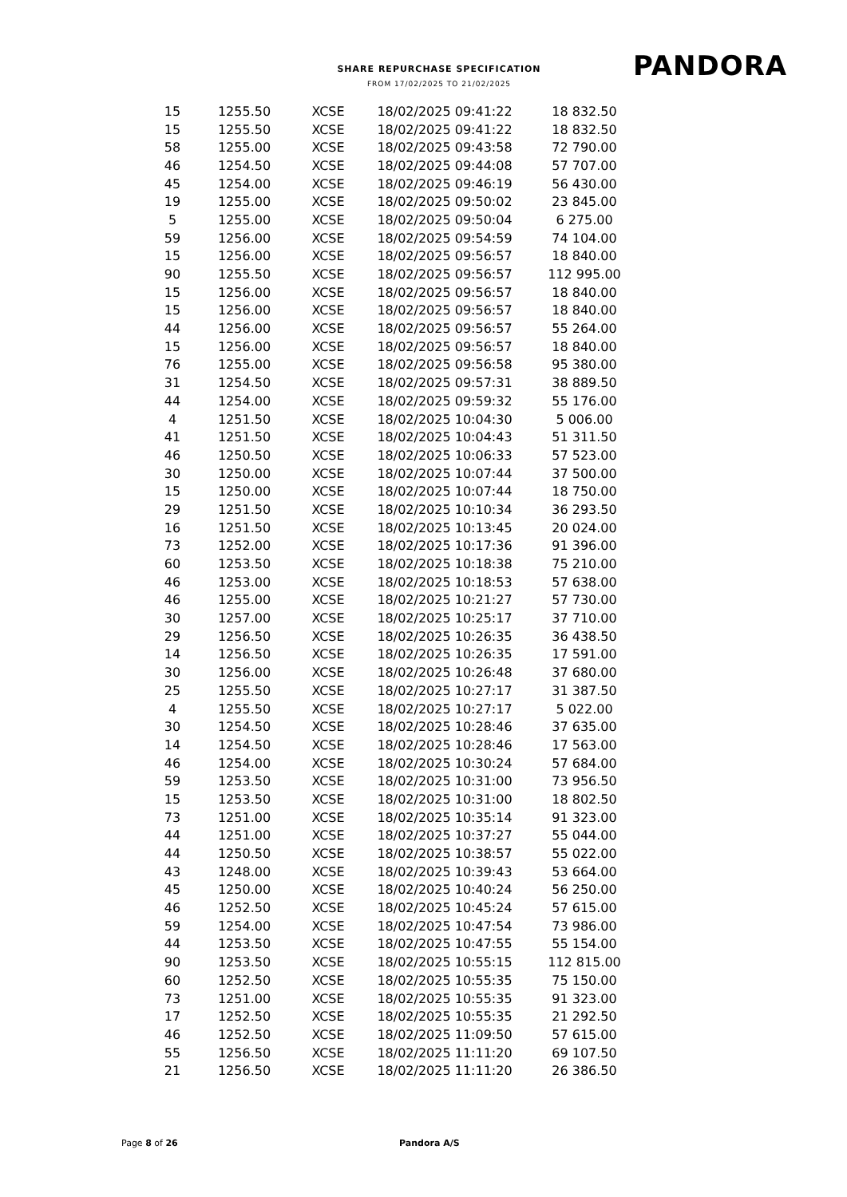SHARE REPURCHASE SPECIFICATION
FROM 17/02/2025 TO 21/02/2025
PANDORA
| 15 | 1255.50 | XCSE | 18/02/2025 09:41:22 | 18 832.50 |
| 15 | 1255.50 | XCSE | 18/02/2025 09:41:22 | 18 832.50 |
| 58 | 1255.00 | XCSE | 18/02/2025 09:43:58 | 72 790.00 |
| 46 | 1254.50 | XCSE | 18/02/2025 09:44:08 | 57 707.00 |
| 45 | 1254.00 | XCSE | 18/02/2025 09:46:19 | 56 430.00 |
| 19 | 1255.00 | XCSE | 18/02/2025 09:50:02 | 23 845.00 |
| 5 | 1255.00 | XCSE | 18/02/2025 09:50:04 | 6 275.00 |
| 59 | 1256.00 | XCSE | 18/02/2025 09:54:59 | 74 104.00 |
| 15 | 1256.00 | XCSE | 18/02/2025 09:56:57 | 18 840.00 |
| 90 | 1255.50 | XCSE | 18/02/2025 09:56:57 | 112 995.00 |
| 15 | 1256.00 | XCSE | 18/02/2025 09:56:57 | 18 840.00 |
| 15 | 1256.00 | XCSE | 18/02/2025 09:56:57 | 18 840.00 |
| 44 | 1256.00 | XCSE | 18/02/2025 09:56:57 | 55 264.00 |
| 15 | 1256.00 | XCSE | 18/02/2025 09:56:57 | 18 840.00 |
| 76 | 1255.00 | XCSE | 18/02/2025 09:56:58 | 95 380.00 |
| 31 | 1254.50 | XCSE | 18/02/2025 09:57:31 | 38 889.50 |
| 44 | 1254.00 | XCSE | 18/02/2025 09:59:32 | 55 176.00 |
| 4 | 1251.50 | XCSE | 18/02/2025 10:04:30 | 5 006.00 |
| 41 | 1251.50 | XCSE | 18/02/2025 10:04:43 | 51 311.50 |
| 46 | 1250.50 | XCSE | 18/02/2025 10:06:33 | 57 523.00 |
| 30 | 1250.00 | XCSE | 18/02/2025 10:07:44 | 37 500.00 |
| 15 | 1250.00 | XCSE | 18/02/2025 10:07:44 | 18 750.00 |
| 29 | 1251.50 | XCSE | 18/02/2025 10:10:34 | 36 293.50 |
| 16 | 1251.50 | XCSE | 18/02/2025 10:13:45 | 20 024.00 |
| 73 | 1252.00 | XCSE | 18/02/2025 10:17:36 | 91 396.00 |
| 60 | 1253.50 | XCSE | 18/02/2025 10:18:38 | 75 210.00 |
| 46 | 1253.00 | XCSE | 18/02/2025 10:18:53 | 57 638.00 |
| 46 | 1255.00 | XCSE | 18/02/2025 10:21:27 | 57 730.00 |
| 30 | 1257.00 | XCSE | 18/02/2025 10:25:17 | 37 710.00 |
| 29 | 1256.50 | XCSE | 18/02/2025 10:26:35 | 36 438.50 |
| 14 | 1256.50 | XCSE | 18/02/2025 10:26:35 | 17 591.00 |
| 30 | 1256.00 | XCSE | 18/02/2025 10:26:48 | 37 680.00 |
| 25 | 1255.50 | XCSE | 18/02/2025 10:27:17 | 31 387.50 |
| 4 | 1255.50 | XCSE | 18/02/2025 10:27:17 | 5 022.00 |
| 30 | 1254.50 | XCSE | 18/02/2025 10:28:46 | 37 635.00 |
| 14 | 1254.50 | XCSE | 18/02/2025 10:28:46 | 17 563.00 |
| 46 | 1254.00 | XCSE | 18/02/2025 10:30:24 | 57 684.00 |
| 59 | 1253.50 | XCSE | 18/02/2025 10:31:00 | 73 956.50 |
| 15 | 1253.50 | XCSE | 18/02/2025 10:31:00 | 18 802.50 |
| 73 | 1251.00 | XCSE | 18/02/2025 10:35:14 | 91 323.00 |
| 44 | 1251.00 | XCSE | 18/02/2025 10:37:27 | 55 044.00 |
| 44 | 1250.50 | XCSE | 18/02/2025 10:38:57 | 55 022.00 |
| 43 | 1248.00 | XCSE | 18/02/2025 10:39:43 | 53 664.00 |
| 45 | 1250.00 | XCSE | 18/02/2025 10:40:24 | 56 250.00 |
| 46 | 1252.50 | XCSE | 18/02/2025 10:45:24 | 57 615.00 |
| 59 | 1254.00 | XCSE | 18/02/2025 10:47:54 | 73 986.00 |
| 44 | 1253.50 | XCSE | 18/02/2025 10:47:55 | 55 154.00 |
| 90 | 1253.50 | XCSE | 18/02/2025 10:55:15 | 112 815.00 |
| 60 | 1252.50 | XCSE | 18/02/2025 10:55:35 | 75 150.00 |
| 73 | 1251.00 | XCSE | 18/02/2025 10:55:35 | 91 323.00 |
| 17 | 1252.50 | XCSE | 18/02/2025 10:55:35 | 21 292.50 |
| 46 | 1252.50 | XCSE | 18/02/2025 11:09:50 | 57 615.00 |
| 55 | 1256.50 | XCSE | 18/02/2025 11:11:20 | 69 107.50 |
| 21 | 1256.50 | XCSE | 18/02/2025 11:11:20 | 26 386.50 |
Page 8 of 26 Pandora A/S